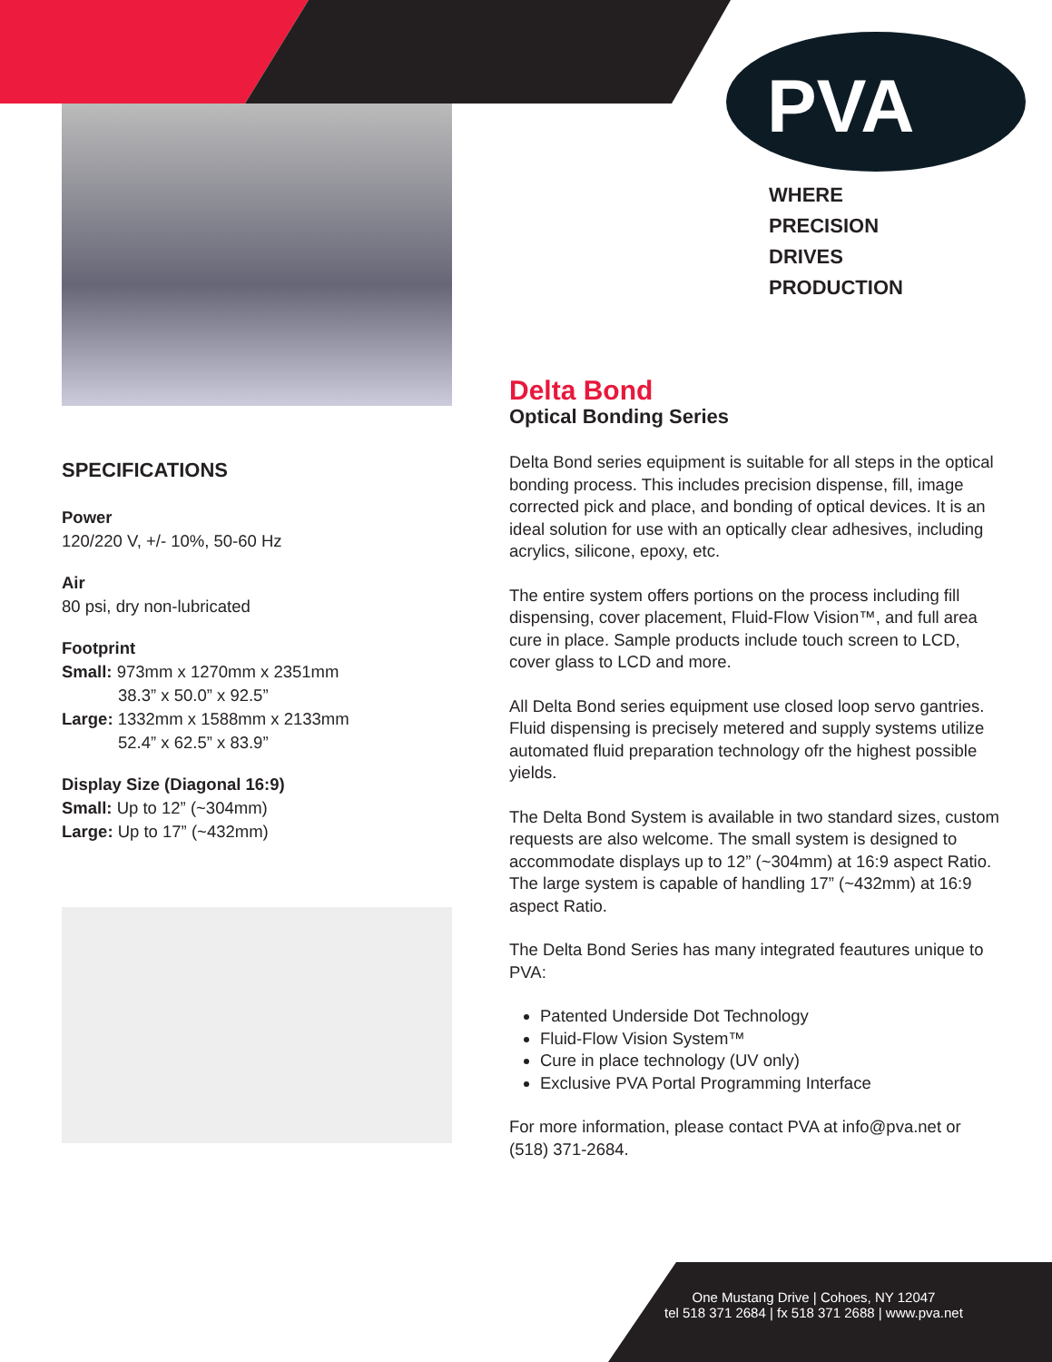PVA
WHERE
PRECISION
DRIVES
PRODUCTION
SPECIFICATIONS
Power
120/220 V, +/- 10%, 50-60 Hz
Air
80 psi, dry non-lubricated
Footprint
Small: 973mm x 1270mm x 2351mm
38.3” x 50.0” x 92.5”
Large: 1332mm x 1588mm x 2133mm
52.4” x 62.5” x 83.9”
Display Size (Diagonal 16:9)
Small: Up to 12” (~304mm)
Large: Up to 17” (~432mm)
Delta Bond
Optical Bonding Series
Delta Bond series equipment is suitable for all steps in the optical bonding process. This includes precision dispense, fill, image corrected pick and place, and bonding of optical devices. It is an ideal solution for use with an optically clear adhesives, including acrylics, silicone, epoxy, etc.
The entire system offers portions on the process including fill dispensing, cover placement, Fluid-Flow Vision™, and full area cure in place. Sample products include touch screen to LCD, cover glass to LCD and more.
All Delta Bond series equipment use closed loop servo gantries. Fluid dispensing is precisely metered and supply systems utilize automated fluid preparation technology ofr the highest possible yields.
The Delta Bond System is available in two standard sizes, custom requests are also welcome. The small system is designed to accommodate displays up to 12” (~304mm) at 16:9 aspect Ratio. The large system is capable of handling 17” (~432mm) at 16:9 aspect Ratio.
The Delta Bond Series has many integrated feautures unique to PVA:
Patented Underside Dot Technology
Fluid-Flow Vision System™
Cure in place technology (UV only)
Exclusive PVA Portal Programming Interface
For more information, please contact PVA at info@pva.net or (518) 371-2684.
One Mustang Drive | Cohoes, NY 12047
tel 518 371 2684 | fx 518 371 2688 | www.pva.net